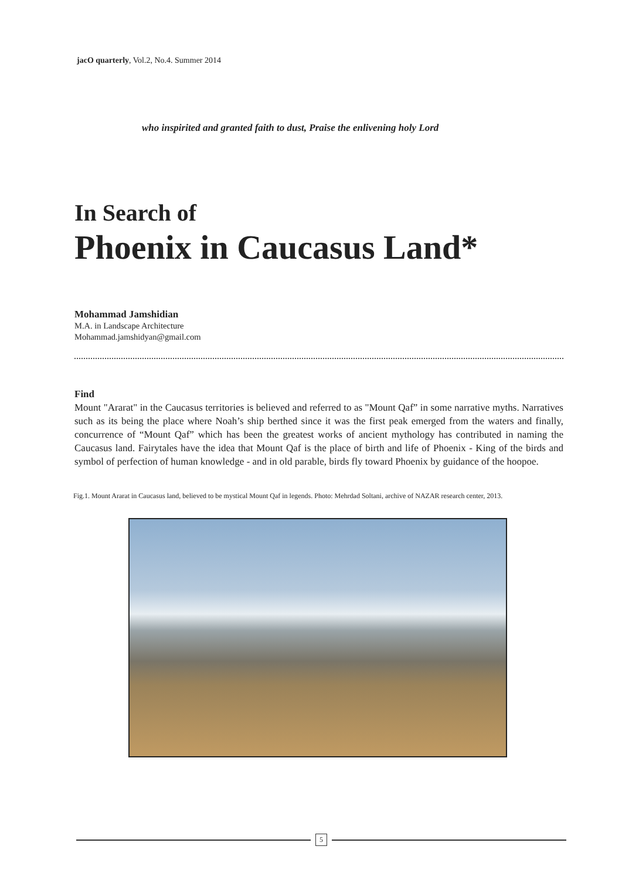jacO quarterly, Vol.2, No.4. Summer 2014
who inspirited and granted faith to dust, Praise the enlivening holy Lord
In Search of
Phoenix in Caucasus Land*
Mohammad Jamshidian
M.A. in Landscape Architecture
Mohammad.jamshidyan@gmail.com
Find
Mount "Ararat" in the Caucasus territories is believed and referred to as "Mount Qaf” in some narrative myths. Narratives such as its being the place where Noah’s ship berthed since it was the first peak emerged from the waters and finally, concurrence of “Mount Qaf” which has been the greatest works of ancient mythology has contributed in naming the Caucasus land. Fairytales have the idea that Mount Qaf is the place of birth and life of Phoenix - King of the birds and symbol of perfection of human knowledge - and in old parable, birds fly toward Phoenix by guidance of the hoopoe.
Fig.1. Mount Ararat in Caucasus land, believed to be mystical Mount Qaf in legends. Photo: Mehrdad Soltani, archive of NAZAR research center, 2013.
5